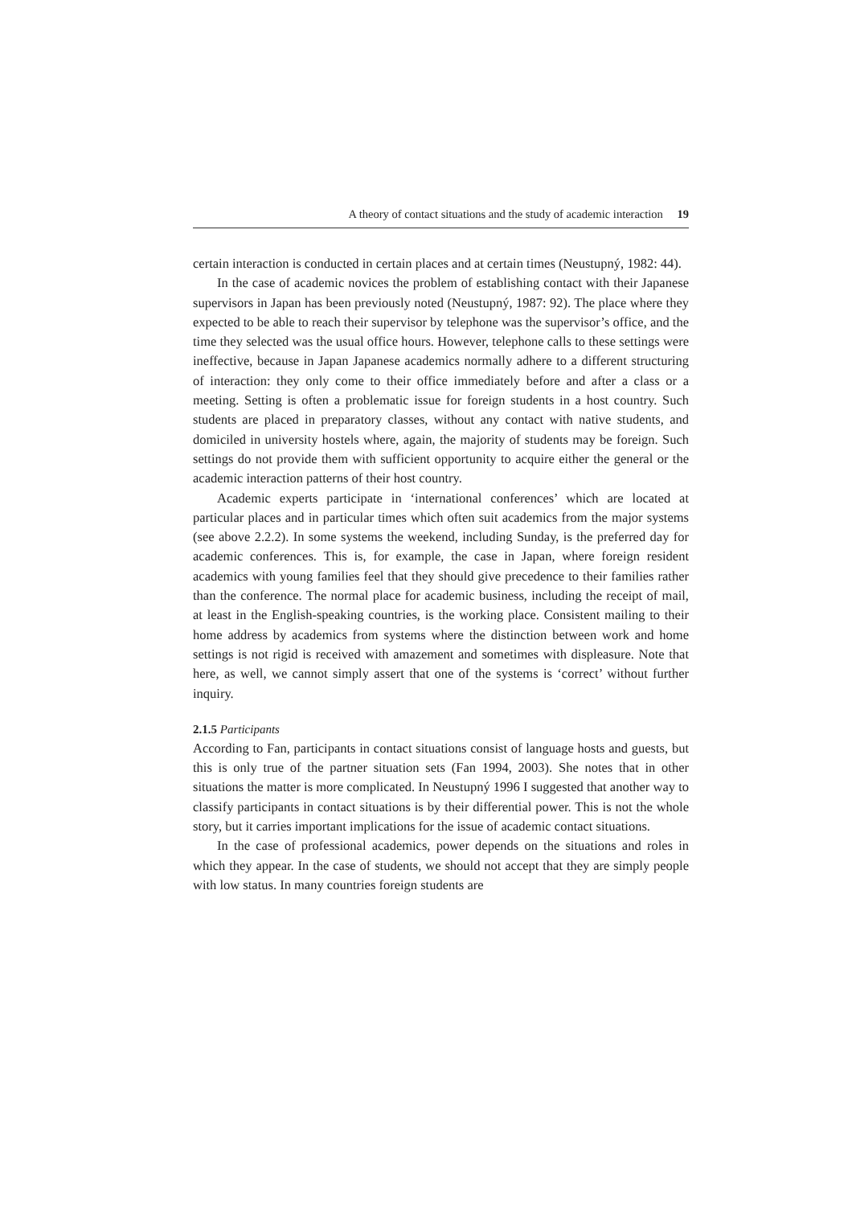A theory of contact situations and the study of academic interaction 19
certain interaction is conducted in certain places and at certain times (Neustupný, 1982: 44).
In the case of academic novices the problem of establishing contact with their Japanese supervisors in Japan has been previously noted (Neustupný, 1987: 92). The place where they expected to be able to reach their supervisor by telephone was the supervisor’s office, and the time they selected was the usual office hours. However, telephone calls to these settings were ineffective, because in Japan Japanese academics normally adhere to a different structuring of interaction: they only come to their office immediately before and after a class or a meeting. Setting is often a problematic issue for foreign students in a host country. Such students are placed in preparatory classes, without any contact with native students, and domiciled in university hostels where, again, the majority of students may be foreign. Such settings do not provide them with sufficient opportunity to acquire either the general or the academic interaction patterns of their host country.
Academic experts participate in ‘international conferences’ which are located at particular places and in particular times which often suit academics from the major systems (see above 2.2.2). In some systems the weekend, including Sunday, is the preferred day for academic conferences. This is, for example, the case in Japan, where foreign resident academics with young families feel that they should give precedence to their families rather than the conference. The normal place for academic business, including the receipt of mail, at least in the English-speaking countries, is the working place. Consistent mailing to their home address by academics from systems where the distinction between work and home settings is not rigid is received with amazement and sometimes with displeasure. Note that here, as well, we cannot simply assert that one of the systems is ‘correct’ without further inquiry.
2.1.5 Participants
According to Fan, participants in contact situations consist of language hosts and guests, but this is only true of the partner situation sets (Fan 1994, 2003). She notes that in other situations the matter is more complicated. In Neustupný 1996 I suggested that another way to classify participants in contact situations is by their differential power. This is not the whole story, but it carries important implications for the issue of academic contact situations.
In the case of professional academics, power depends on the situations and roles in which they appear. In the case of students, we should not accept that they are simply people with low status. In many countries foreign students are